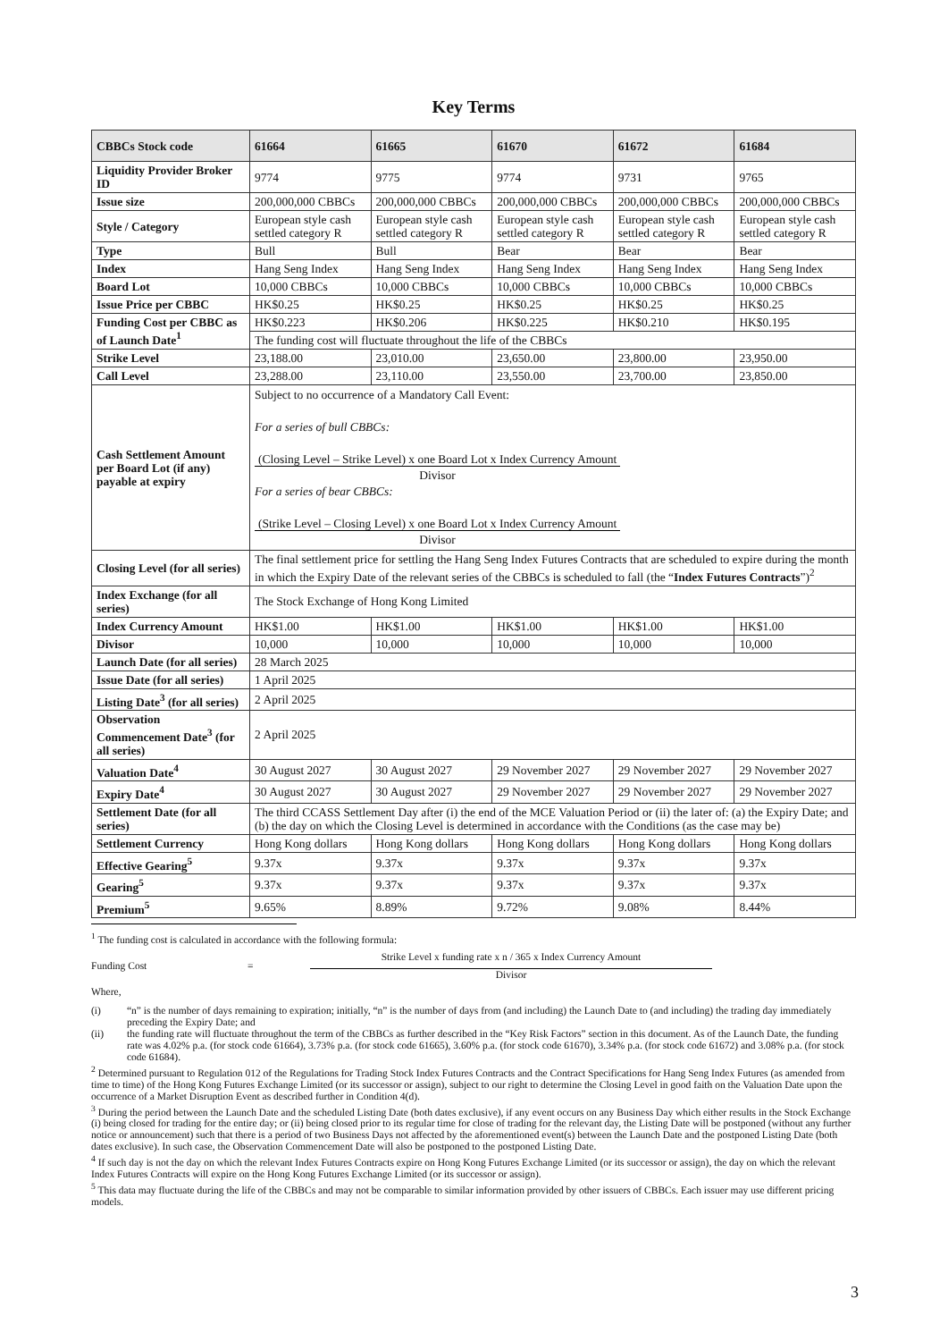Key Terms
| CBBCs Stock code | 61664 | 61665 | 61670 | 61672 | 61684 |
| --- | --- | --- | --- | --- | --- |
| Liquidity Provider Broker ID | 9774 | 9775 | 9774 | 9731 | 9765 |
| Issue size | 200,000,000 CBBCs | 200,000,000 CBBCs | 200,000,000 CBBCs | 200,000,000 CBBCs | 200,000,000 CBBCs |
| Style / Category | European style cash settled category R | European style cash settled category R | European style cash settled category R | European style cash settled category R | European style cash settled category R |
| Type | Bull | Bull | Bear | Bear | Bear |
| Index | Hang Seng Index | Hang Seng Index | Hang Seng Index | Hang Seng Index | Hang Seng Index |
| Board Lot | 10,000 CBBCs | 10,000 CBBCs | 10,000 CBBCs | 10,000 CBBCs | 10,000 CBBCs |
| Issue Price per CBBC | HK$0.25 | HK$0.25 | HK$0.25 | HK$0.25 | HK$0.25 |
| Funding Cost per CBBC as of Launch Date<sup>1</sup> | HK$0.223 | HK$0.206 | HK$0.225 | HK$0.210 | HK$0.195 |
| | The funding cost will fluctuate throughout the life of the CBBCs | | | | |
| Strike Level | 23,188.00 | 23,010.00 | 23,650.00 | 23,800.00 | 23,950.00 |
| Call Level | 23,288.00 | 23,110.00 | 23,550.00 | 23,700.00 | 23,850.00 |
| Cash Settlement Amount per Board Lot (if any) payable at expiry | Subject to no occurrence of a Mandatory Call Event: For a series of bull CBBCs: (Closing Level – Strike Level) x one Board Lot x Index Currency Amount Divisor For a series of bear CBBCs: (Strike Level – Closing Level) x one Board Lot x Index Currency Amount Divisor | | | | |
| Closing Level (for all series) | The final settlement price for settling the Hang Seng Index Futures Contracts that are scheduled to expire during the month in which the Expiry Date of the relevant series of the CBBCs is scheduled to fall (the “ Index Futures Contracts ”)<sup>2</sup> | | | | |
| Index Exchange (for all series) | The Stock Exchange of Hong Kong Limited | | | | |
| Index Currency Amount | HK$1.00 | HK$1.00 | HK$1.00 | HK$1.00 | HK$1.00 |
| Divisor | 10,000 | 10,000 | 10,000 | 10,000 | 10,000 |
| Launch Date (for all series) | 28 March 2025 | | | | |
| Issue Date (for all series) | 1 April 2025 | | | | |
| Listing Date<sup>3</sup> (for all series) | 2 April 2025 | | | | |
| Observation Commencement Date<sup>3</sup> (for all series) | 2 April 2025 | | | | |
| Valuation Date<sup>4</sup> | 30 August 2027 | 30 August 2027 | 29 November 2027 | 29 November 2027 | 29 November 2027 |
| Expiry Date<sup>4</sup> | 30 August 2027 | 30 August 2027 | 29 November 2027 | 29 November 2027 | 29 November 2027 |
| Settlement Date (for all series) | The third CCASS Settlement Day after (i) the end of the MCE Valuation Period or (ii) the later of: (a) the Expiry Date; and (b) the day on which the Closing Level is determined in accordance with the Conditions (as the case may be) | | | | |
| Settlement Currency | Hong Kong dollars | Hong Kong dollars | Hong Kong dollars | Hong Kong dollars | Hong Kong dollars |
| Effective Gearing<sup>5</sup> | 9.37x | 9.37x | 9.37x | 9.37x | 9.37x |
| Gearing<sup>5</sup> | 9.37x | 9.37x | 9.37x | 9.37x | 9.37x |
| Premium<sup>5</sup> | 9.65% | 8.89% | 9.72% | 9.08% | 8.44% |
<sup>1</sup> The funding cost is calculated in accordance with the following formula:
Funding Cost = Strike Level x funding rate x n / 365 x Index Currency Amount Divisor
Where,
(i) “n” is the number of days remaining to expiration; initially, “n” is the number of days from (and including) the Launch Date to (and including) the trading day immediately preceding the Expiry Date; and
(ii) the funding rate will fluctuate throughout the term of the CBBCs as further described in the “Key Risk Factors” section in this document. As of the Launch Date, the funding rate was 4.02% p.a. (for stock code 61664), 3.73% p.a. (for stock code 61665), 3.60% p.a. (for stock code 61670), 3.34% p.a. (for stock code 61672) and 3.08% p.a. (for stock code 61684).
<sup>2</sup> Determined pursuant to Regulation 012 of the Regulations for Trading Stock Index Futures Contracts and the Contract Specifications for Hang Seng Index Futures (as amended from time to time) of the Hong Kong Futures Exchange Limited (or its successor or assign), subject to our right to determine the Closing Level in good faith on the Valuation Date upon the occurrence of a Market Disruption Event as described further in Condition 4(d).
<sup>3</sup> During the period between the Launch Date and the scheduled Listing Date (both dates exclusive), if any event occurs on any Business Day which either results in the Stock Exchange (i) being closed for trading for the entire day; or (ii) being closed prior to its regular time for close of trading for the relevant day, the Listing Date will be postponed (without any further notice or announcement) such that there is a period of two Business Days not affected by the aforementioned event(s) between the Launch Date and the postponed Listing Date (both dates exclusive). In such case, the Observation Commencement Date will also be postponed to the postponed Listing Date.
<sup>4</sup> If such day is not the day on which the relevant Index Futures Contracts expire on Hong Kong Futures Exchange Limited (or its successor or assign), the day on which the relevant Index Futures Contracts will expire on the Hong Kong Futures Exchange Limited (or its successor or assign).
<sup>5</sup> This data may fluctuate during the life of the CBBCs and may not be comparable to similar information provided by other issuers of CBBCs. Each issuer may use different pricing models.
3